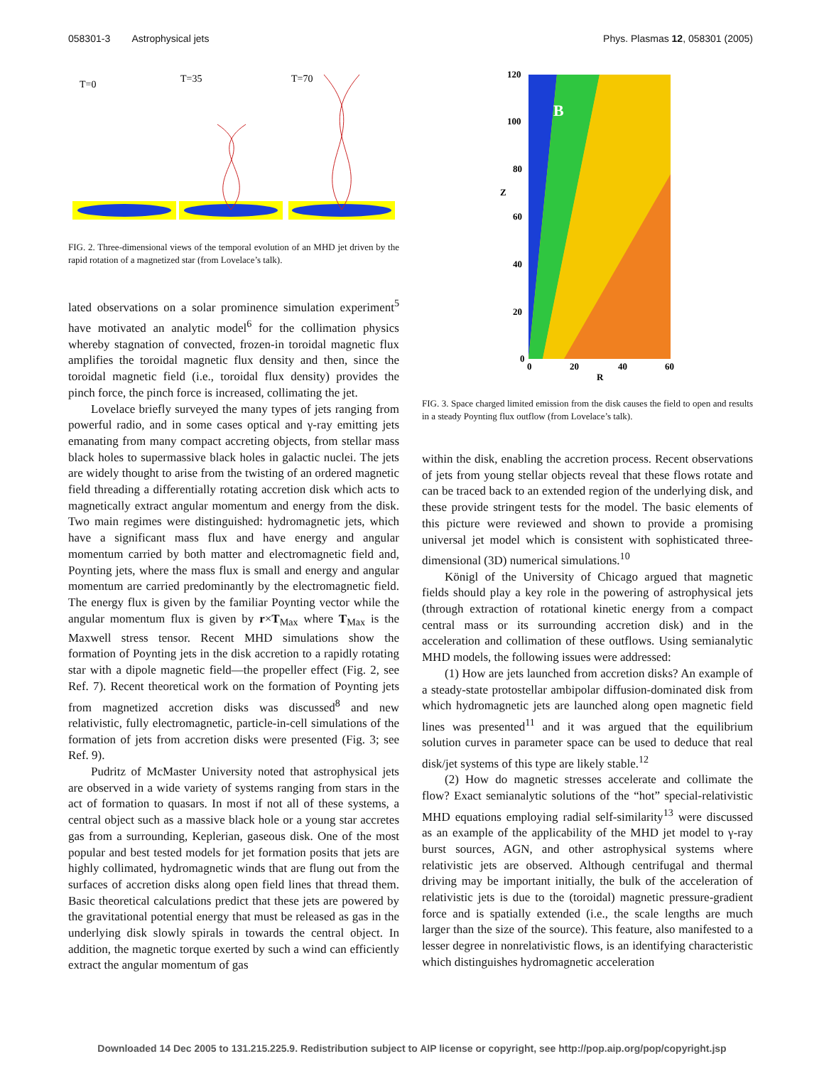058301-3 Astrophysical jets Phys. Plasmas 12, 058301 (2005)
T=0
T=35
T=70
FIG. 2. Three-dimensional views of the temporal evolution of an MHD jet driven by the rapid rotation of a magnetized star (from Lovelace’s talk).
lated observations on a solar prominence simulation experiment<sup>5</sup> have motivated an analytic model<sup>6</sup> for the collimation physics whereby stagnation of convected, frozen-in toroidal magnetic flux amplifies the toroidal magnetic flux density and then, since the toroidal magnetic field (i.e., toroidal flux density) provides the pinch force, the pinch force is increased, collimating the jet.
Lovelace briefly surveyed the many types of jets ranging from powerful radio, and in some cases optical and γ-ray emitting jets emanating from many compact accreting objects, from stellar mass black holes to supermassive black holes in galactic nuclei. The jets are widely thought to arise from the twisting of an ordered magnetic field threading a differentially rotating accretion disk which acts to magnetically extract angular momentum and energy from the disk. Two main regimes were distinguished: hydromagnetic jets, which have a significant mass flux and have energy and angular momentum carried by both matter and electromagnetic field and, Poynting jets, where the mass flux is small and energy and angular momentum are carried predominantly by the electromagnetic field. The energy flux is given by the familiar Poynting vector while the angular momentum flux is given by r×T<sub>Max</sub> where T<sub>Max</sub> is the Maxwell stress tensor. Recent MHD simulations show the formation of Poynting jets in the disk accretion to a rapidly rotating star with a dipole magnetic field—the propeller effect (Fig. 2, see Ref. 7). Recent theoretical work on the formation of Poynting jets from magnetized accretion disks was discussed<sup>8</sup> and new relativistic, fully electromagnetic, particle-in-cell simulations of the formation of jets from accretion disks were presented (Fig. 3; see Ref. 9).
Pudritz of McMaster University noted that astrophysical jets are observed in a wide variety of systems ranging from stars in the act of formation to quasars. In most if not all of these systems, a central object such as a massive black hole or a young star accretes gas from a surrounding, Keplerian, gaseous disk. One of the most popular and best tested models for jet formation posits that jets are highly collimated, hydromagnetic winds that are flung out from the surfaces of accretion disks along open field lines that thread them. Basic theoretical calculations predict that these jets are powered by the gravitational potential energy that must be released as gas in the underlying disk slowly spirals in towards the central object. In addition, the magnetic torque exerted by such a wind can efficiently extract the angular momentum of gas
120
100
80
60
40
20
0
Z
0
20
40
60
R
B
FIG. 3. Space charged limited emission from the disk causes the field to open and results in a steady Poynting flux outflow (from Lovelace’s talk).
within the disk, enabling the accretion process. Recent observations of jets from young stellar objects reveal that these flows rotate and can be traced back to an extended region of the underlying disk, and these provide stringent tests for the model. The basic elements of this picture were reviewed and shown to provide a promising universal jet model which is consistent with sophisticated three-dimensional (3D) numerical simulations.<sup>10</sup>
Königl of the University of Chicago argued that magnetic fields should play a key role in the powering of astrophysical jets (through extraction of rotational kinetic energy from a compact central mass or its surrounding accretion disk) and in the acceleration and collimation of these outflows. Using semianalytic MHD models, the following issues were addressed:
(1) How are jets launched from accretion disks? An example of a steady-state protostellar ambipolar diffusion-dominated disk from which hydromagnetic jets are launched along open magnetic field lines was presented<sup>11</sup> and it was argued that the equilibrium solution curves in parameter space can be used to deduce that real disk/jet systems of this type are likely stable.<sup>12</sup>
(2) How do magnetic stresses accelerate and collimate the flow? Exact semianalytic solutions of the “hot” special-relativistic MHD equations employing radial self-similarity<sup>13</sup> were discussed as an example of the applicability of the MHD jet model to γ-ray burst sources, AGN, and other astrophysical systems where relativistic jets are observed. Although centrifugal and thermal driving may be important initially, the bulk of the acceleration of relativistic jets is due to the (toroidal) magnetic pressure-gradient force and is spatially extended (i.e., the scale lengths are much larger than the size of the source). This feature, also manifested to a lesser degree in nonrelativistic flows, is an identifying characteristic which distinguishes hydromagnetic acceleration
Downloaded 14 Dec 2005 to 131.215.225.9. Redistribution subject to AIP license or copyright, see http://pop.aip.org/pop/copyright.jsp